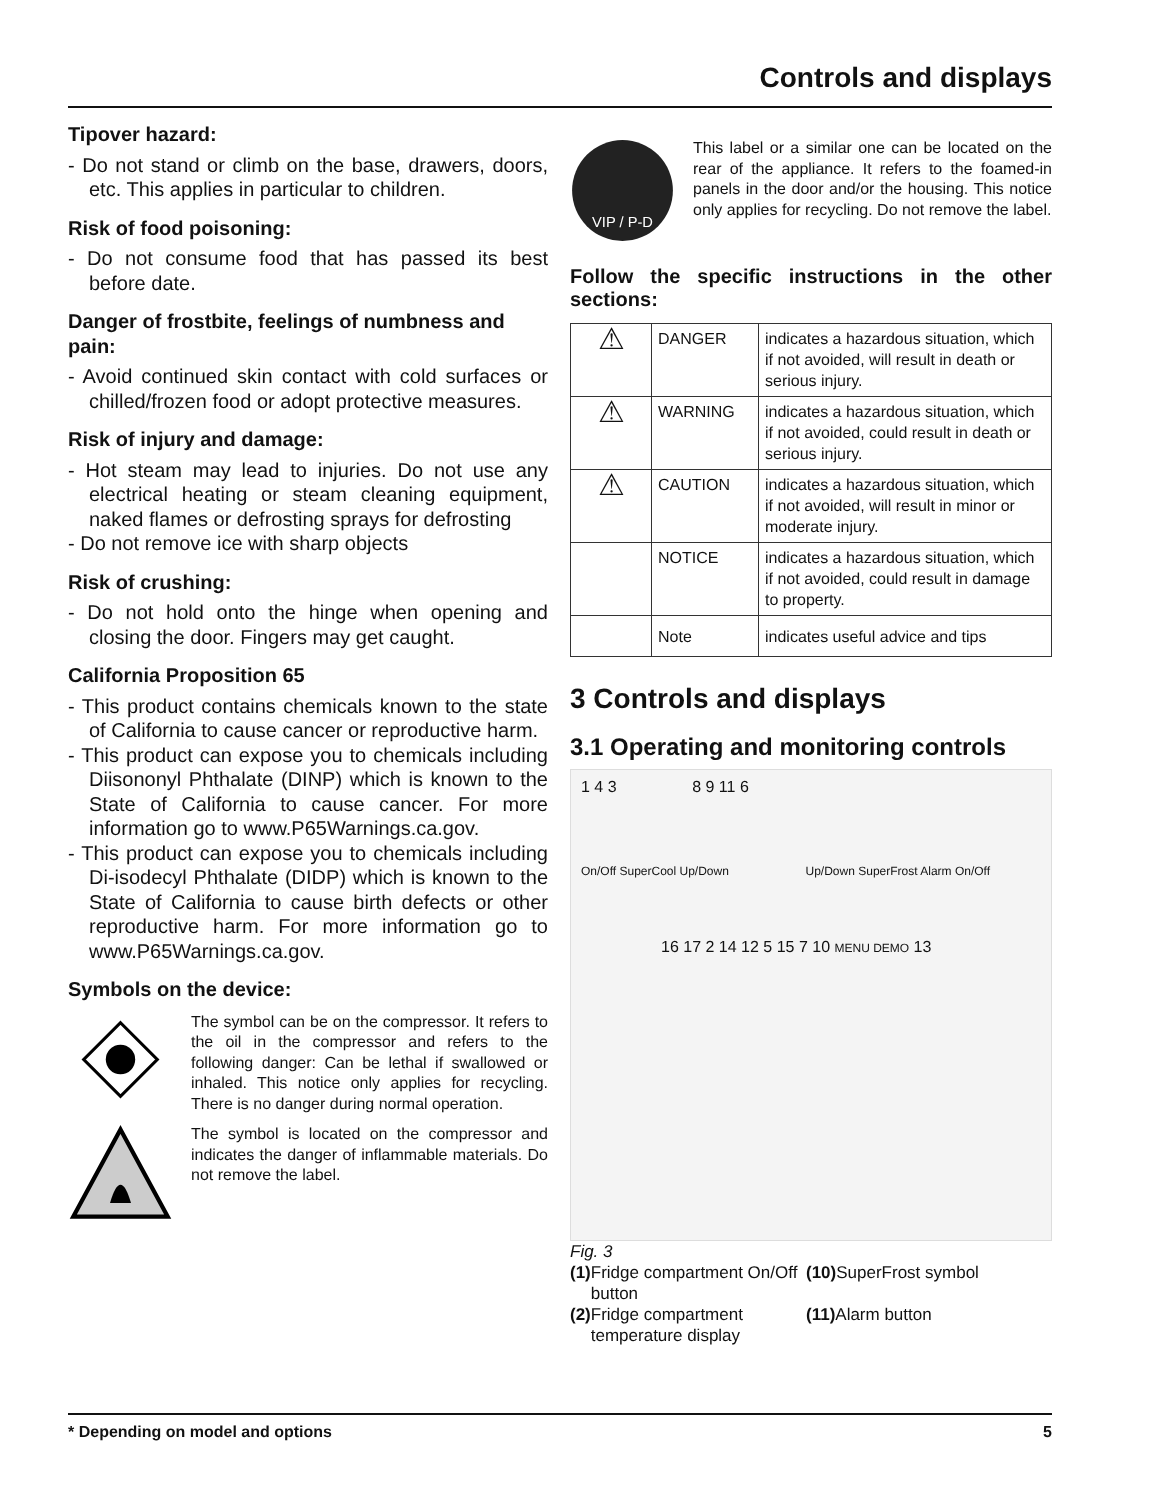Controls and displays
Tipover hazard:
- Do not stand or climb on the base, drawers, doors, etc. This applies in particular to children.
Risk of food poisoning:
- Do not consume food that has passed its best before date.
Danger of frostbite, feelings of numbness and pain:
- Avoid continued skin contact with cold surfaces or chilled/frozen food or adopt protective measures.
Risk of injury and damage:
- Hot steam may lead to injuries. Do not use any electrical heating or steam cleaning equipment, naked flames or defrosting sprays for defrosting
- Do not remove ice with sharp objects
Risk of crushing:
- Do not hold onto the hinge when opening and closing the door. Fingers may get caught.
California Proposition 65
- This product contains chemicals known to the state of California to cause cancer or reproductive harm.
- This product can expose you to chemicals including Diisononyl Phthalate (DINP) which is known to the State of California to cause cancer. For more information go to www.P65Warnings.ca.gov.
- This product can expose you to chemicals including Di-isodecyl Phthalate (DIDP) which is known to the State of California to cause birth defects or other reproductive harm. For more information go to www.P65Warnings.ca.gov.
Symbols on the device:
The symbol can be on the compressor. It refers to the oil in the compressor and refers to the following danger: Can be lethal if swallowed or inhaled. This notice only applies for recycling. There is no danger during normal operation.
The symbol is located on the compressor and indicates the danger of inflammable materials. Do not remove the label.
VIP / P-D
This label or a similar one can be located on the rear of the appliance. It refers to the foamed-in panels in the door and/or the housing. This notice only applies for recycling. Do not remove the label.
Follow the specific instructions in the other sections:
| ⚠ | DANGER | indicates a hazardous situation, which if not avoided, will result in death or serious injury. |
| ⚠ | WARNING | indicates a hazardous situation, which if not avoided, could result in death or serious injury. |
| ⚠ | CAUTION | indicates a hazardous situation, which if not avoided, will result in minor or moderate injury. |
| | NOTICE | indicates a hazardous situation, which if not avoided, could result in damage to property. |
| | Note | indicates useful advice and tips |
3 Controls and displays
3.1 Operating and monitoring controls
1 4 3 8 9 11 6
On/Off SuperCool Up/Down Up/Down SuperFrost Alarm On/Off
16 17 2 14 12 5 15 7 10 MENU DEMO 13
Fig. 3
(1) Fridge compartment On/Off button
(10) SuperFrost symbol
(2) Fridge compartment temperature display
(11) Alarm button
* Depending on model and options 5